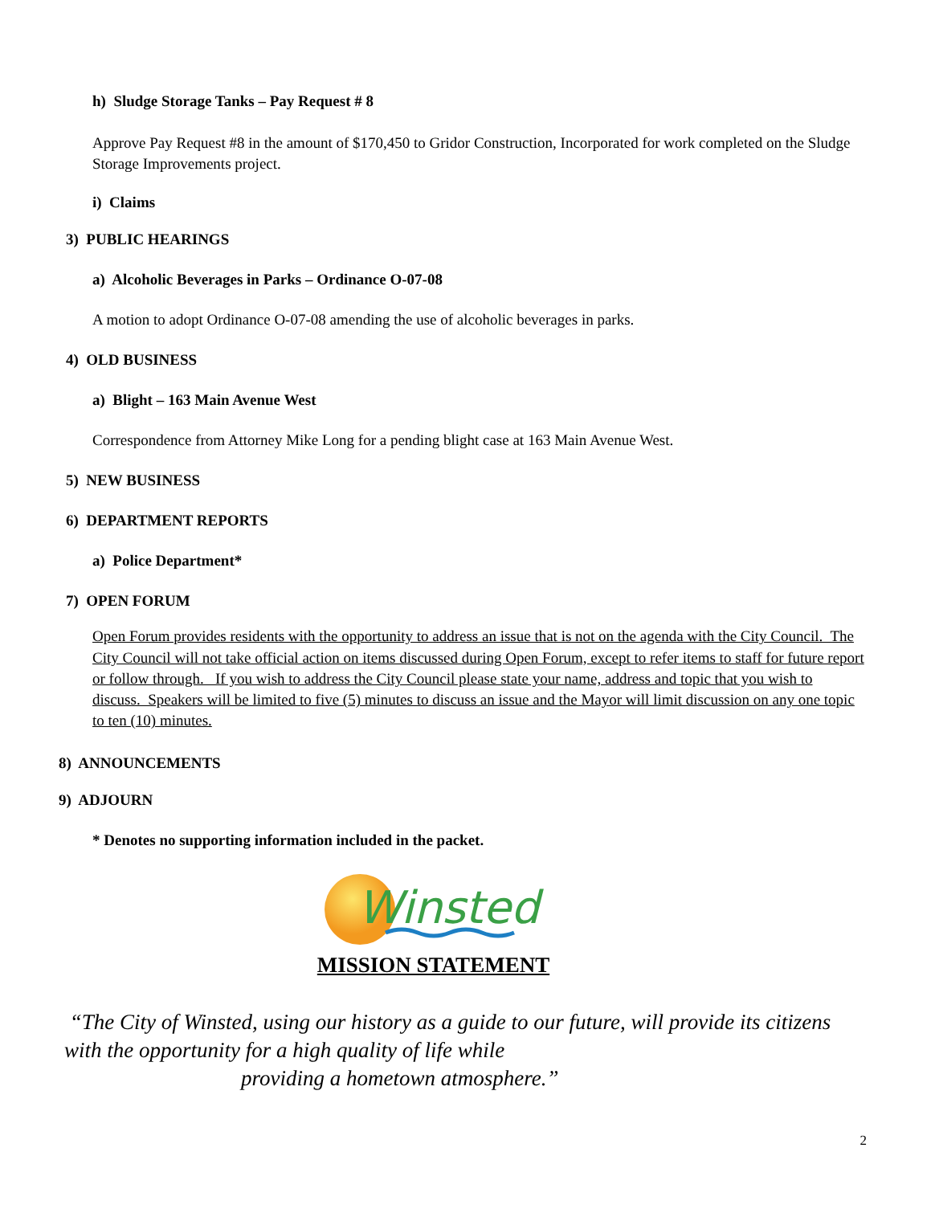h) Sludge Storage Tanks – Pay Request # 8
Approve Pay Request #8 in the amount of $170,450 to Gridor Construction, Incorporated for work completed on the Sludge Storage Improvements project.
i) Claims
3) PUBLIC HEARINGS
a) Alcoholic Beverages in Parks – Ordinance O-07-08
A motion to adopt Ordinance O-07-08 amending the use of alcoholic beverages in parks.
4) OLD BUSINESS
a) Blight – 163 Main Avenue West
Correspondence from Attorney Mike Long for a pending blight case at 163 Main Avenue West.
5) NEW BUSINESS
6) DEPARTMENT REPORTS
a) Police Department*
7) OPEN FORUM
Open Forum provides residents with the opportunity to address an issue that is not on the agenda with the City Council. The City Council will not take official action on items discussed during Open Forum, except to refer items to staff for future report or follow through. If you wish to address the City Council please state your name, address and topic that you wish to discuss. Speakers will be limited to five (5) minutes to discuss an issue and the Mayor will limit discussion on any one topic to ten (10) minutes.
8) ANNOUNCEMENTS
9) ADJOURN
* Denotes no supporting information included in the packet.
Winsted
MISSION STATEMENT
“The City of Winsted, using our history as a guide to our future, will provide its citizens with the opportunity for a high quality of life while
providing a hometown atmosphere.”
2